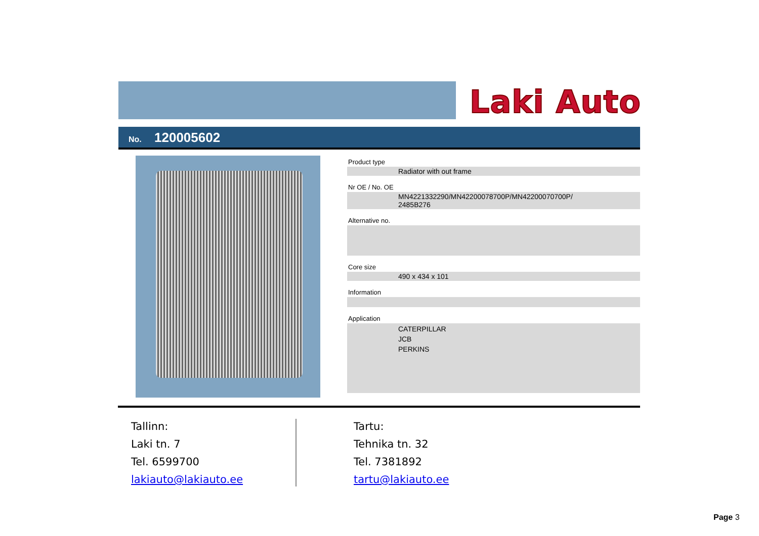Laki Auto
No. 120005602
Product type
Radiator with out frame
Nr OE / No. OE
MN4221332290/MN42200078700P/MN42200070700P/
2485B276
Alternative no.
Core size
490 x 434 x 101
Information
Application
CATERPILLAR
JCB
PERKINS
Tallinn:
Laki tn. 7
Tel. 6599700
lakiauto@lakiauto.ee
Tartu:
Tehnika tn. 32
Tel. 7381892
tartu@lakiauto.ee
Page 3